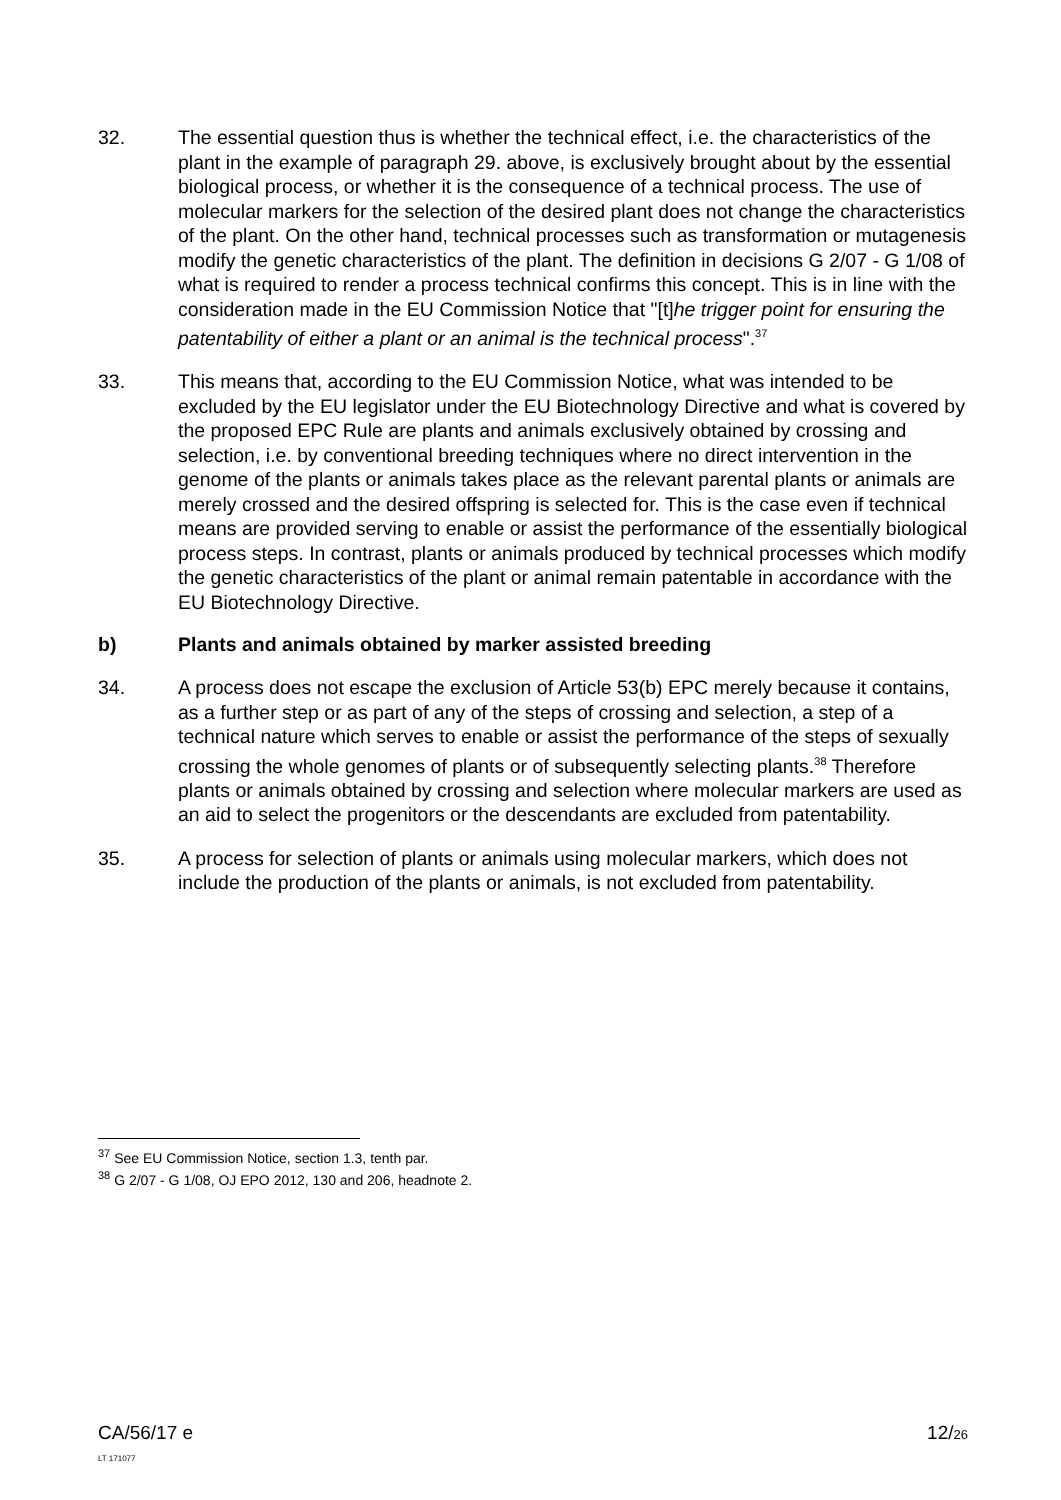32. The essential question thus is whether the technical effect, i.e. the characteristics of the plant in the example of paragraph 29. above, is exclusively brought about by the essential biological process, or whether it is the consequence of a technical process. The use of molecular markers for the selection of the desired plant does not change the characteristics of the plant. On the other hand, technical processes such as transformation or mutagenesis modify the genetic characteristics of the plant. The definition in decisions G 2/07 - G 1/08 of what is required to render a process technical confirms this concept. This is in line with the consideration made in the EU Commission Notice that "[t]he trigger point for ensuring the patentability of either a plant or an animal is the technical process".<sup>37</sup>
33. This means that, according to the EU Commission Notice, what was intended to be excluded by the EU legislator under the EU Biotechnology Directive and what is covered by the proposed EPC Rule are plants and animals exclusively obtained by crossing and selection, i.e. by conventional breeding techniques where no direct intervention in the genome of the plants or animals takes place as the relevant parental plants or animals are merely crossed and the desired offspring is selected for. This is the case even if technical means are provided serving to enable or assist the performance of the essentially biological process steps. In contrast, plants or animals produced by technical processes which modify the genetic characteristics of the plant or animal remain patentable in accordance with the EU Biotechnology Directive.
b) Plants and animals obtained by marker assisted breeding
34. A process does not escape the exclusion of Article 53(b) EPC merely because it contains, as a further step or as part of any of the steps of crossing and selection, a step of a technical nature which serves to enable or assist the performance of the steps of sexually crossing the whole genomes of plants or of subsequently selecting plants.<sup>38</sup> Therefore plants or animals obtained by crossing and selection where molecular markers are used as an aid to select the progenitors or the descendants are excluded from patentability.
35. A process for selection of plants or animals using molecular markers, which does not include the production of the plants or animals, is not excluded from patentability.
<sup>37</sup> See EU Commission Notice, section 1.3, tenth par.
<sup>38</sup> G 2/07 - G 1/08, OJ EPO 2012, 130 and 206, headnote 2.
CA/56/17 e
LT 171077
12/26